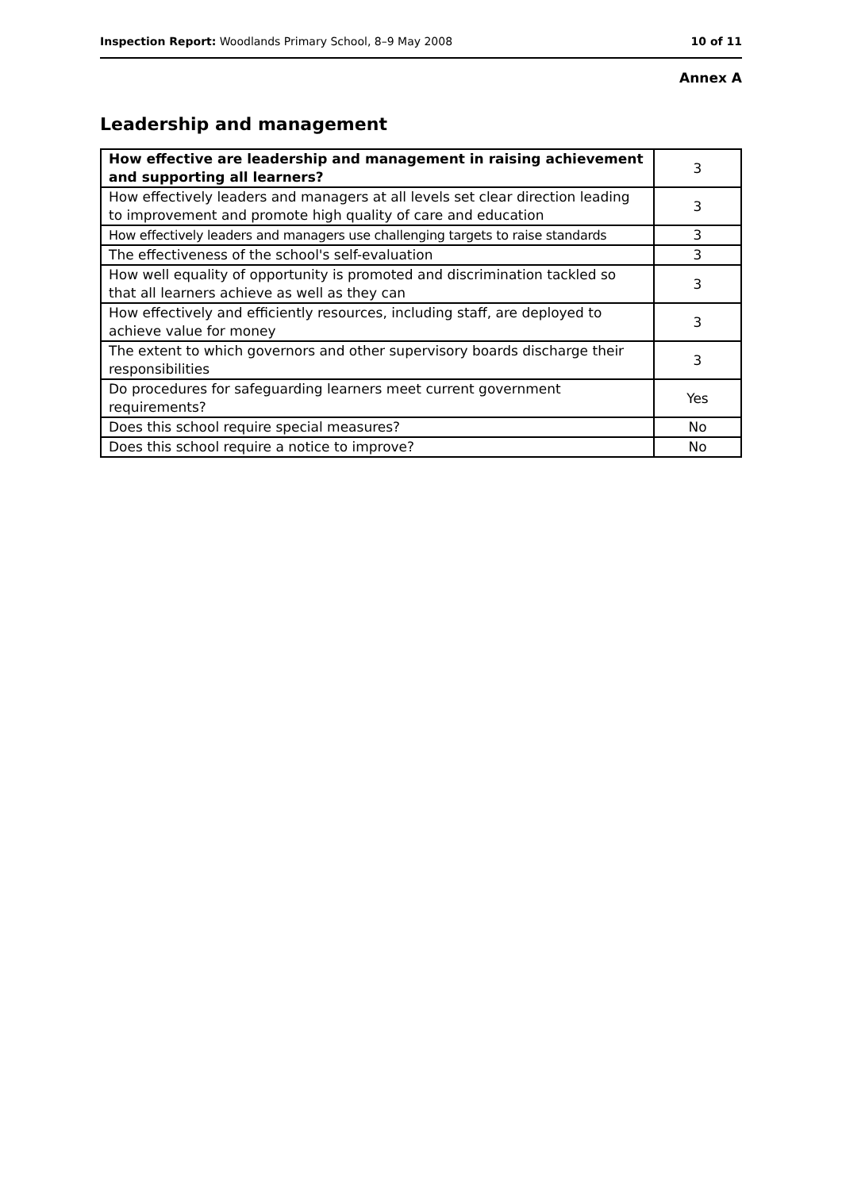Inspection Report: Woodlands Primary School, 8–9 May 2008 10 of 11
Annex A
Leadership and management
| How effective are leadership and management in raising achievement and supporting all learners? | 3 |
| How effectively leaders and managers at all levels set clear direction leading to improvement and promote high quality of care and education | 3 |
| How effectively leaders and managers use challenging targets to raise standards | 3 |
| The effectiveness of the school's self-evaluation | 3 |
| How well equality of opportunity is promoted and discrimination tackled so that all learners achieve as well as they can | 3 |
| How effectively and efficiently resources, including staff, are deployed to achieve value for money | 3 |
| The extent to which governors and other supervisory boards discharge their responsibilities | 3 |
| Do procedures for safeguarding learners meet current government requirements? | Yes |
| Does this school require special measures? | No |
| Does this school require a notice to improve? | No |